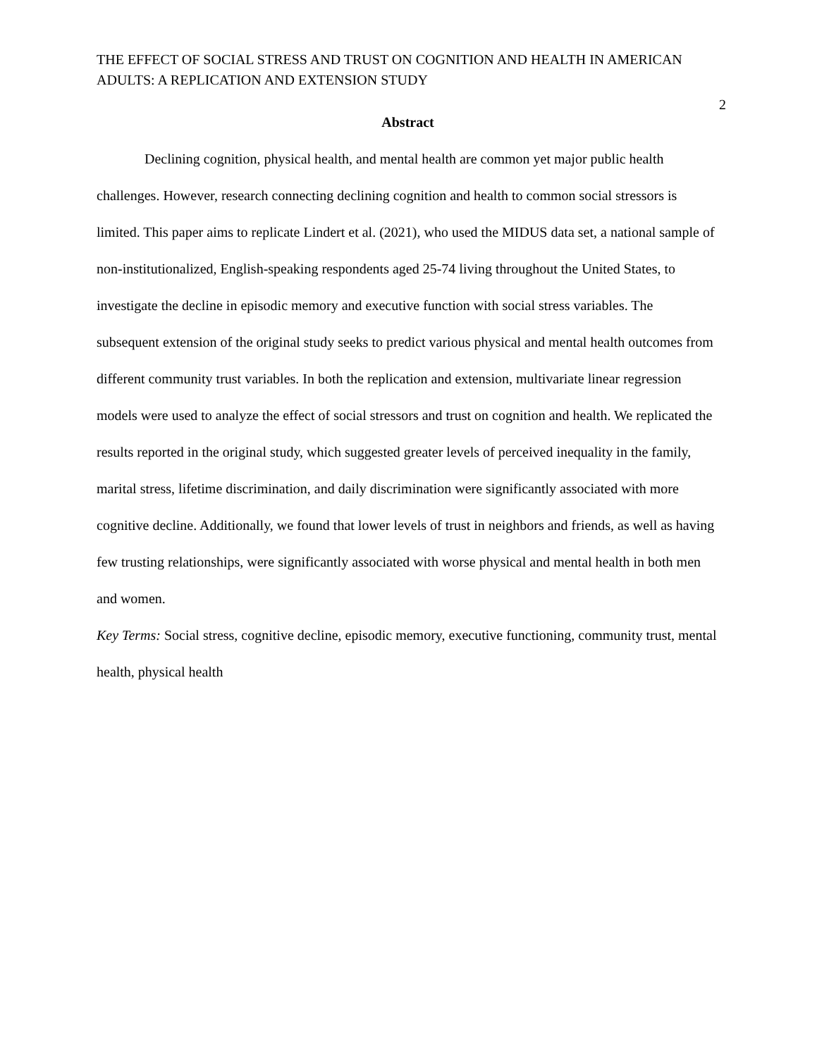THE EFFECT OF SOCIAL STRESS AND TRUST ON COGNITION AND HEALTH IN AMERICAN ADULTS: A REPLICATION AND EXTENSION STUDY
2
Abstract
Declining cognition, physical health, and mental health are common yet major public health challenges. However, research connecting declining cognition and health to common social stressors is limited. This paper aims to replicate Lindert et al. (2021), who used the MIDUS data set, a national sample of non-institutionalized, English-speaking respondents aged 25-74 living throughout the United States, to investigate the decline in episodic memory and executive function with social stress variables. The subsequent extension of the original study seeks to predict various physical and mental health outcomes from different community trust variables. In both the replication and extension, multivariate linear regression models were used to analyze the effect of social stressors and trust on cognition and health. We replicated the results reported in the original study, which suggested greater levels of perceived inequality in the family, marital stress, lifetime discrimination, and daily discrimination were significantly associated with more cognitive decline. Additionally, we found that lower levels of trust in neighbors and friends, as well as having few trusting relationships, were significantly associated with worse physical and mental health in both men and women.
Key Terms: Social stress, cognitive decline, episodic memory, executive functioning, community trust, mental health, physical health